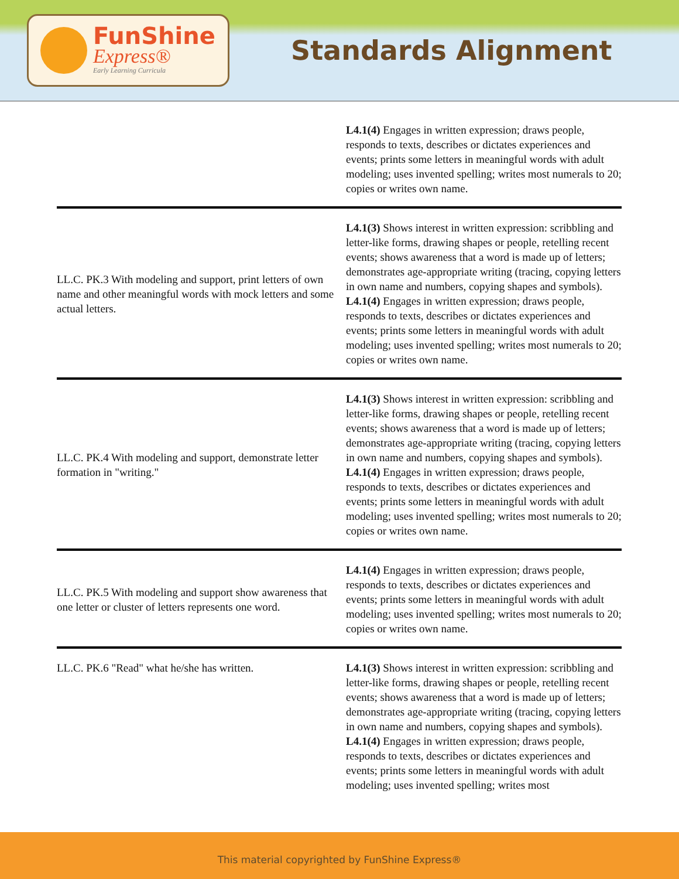FunShine
Express®
Early Learning Curricula
Standards Alignment
| | L4.1(4) Engages in written expression; draws people, responds to texts, describes or dictates experiences and events; prints some letters in meaningful words with adult modeling; uses invented spelling; writes most numerals to 20; copies or writes own name. |
| LL.C. PK.3 With modeling and support, print letters of own name and other meaningful words with mock letters and some actual letters. | L4.1(3) Shows interest in written expression: scribbling and letter-like forms, drawing shapes or people, retelling recent events; shows awareness that a word is made up of letters; demonstrates age-appropriate writing (tracing, copying letters in own name and numbers, copying shapes and symbols). L4.1(4) Engages in written expression; draws people, responds to texts, describes or dictates experiences and events; prints some letters in meaningful words with adult modeling; uses invented spelling; writes most numerals to 20; copies or writes own name. |
| LL.C. PK.4 With modeling and support, demonstrate letter formation in "writing." | L4.1(3) Shows interest in written expression: scribbling and letter-like forms, drawing shapes or people, retelling recent events; shows awareness that a word is made up of letters; demonstrates age-appropriate writing (tracing, copying letters in own name and numbers, copying shapes and symbols). L4.1(4) Engages in written expression; draws people, responds to texts, describes or dictates experiences and events; prints some letters in meaningful words with adult modeling; uses invented spelling; writes most numerals to 20; copies or writes own name. |
| LL.C. PK.5 With modeling and support show awareness that one letter or cluster of letters represents one word. | L4.1(4) Engages in written expression; draws people, responds to texts, describes or dictates experiences and events; prints some letters in meaningful words with adult modeling; uses invented spelling; writes most numerals to 20; copies or writes own name. |
| LL.C. PK.6 "Read" what he/she has written. | L4.1(3) Shows interest in written expression: scribbling and letter-like forms, drawing shapes or people, retelling recent events; shows awareness that a word is made up of letters; demonstrates age-appropriate writing (tracing, copying letters in own name and numbers, copying shapes and symbols). L4.1(4) Engages in written expression; draws people, responds to texts, describes or dictates experiences and events; prints some letters in meaningful words with adult modeling; uses invented spelling; writes most |
This material copyrighted by FunShine Express®